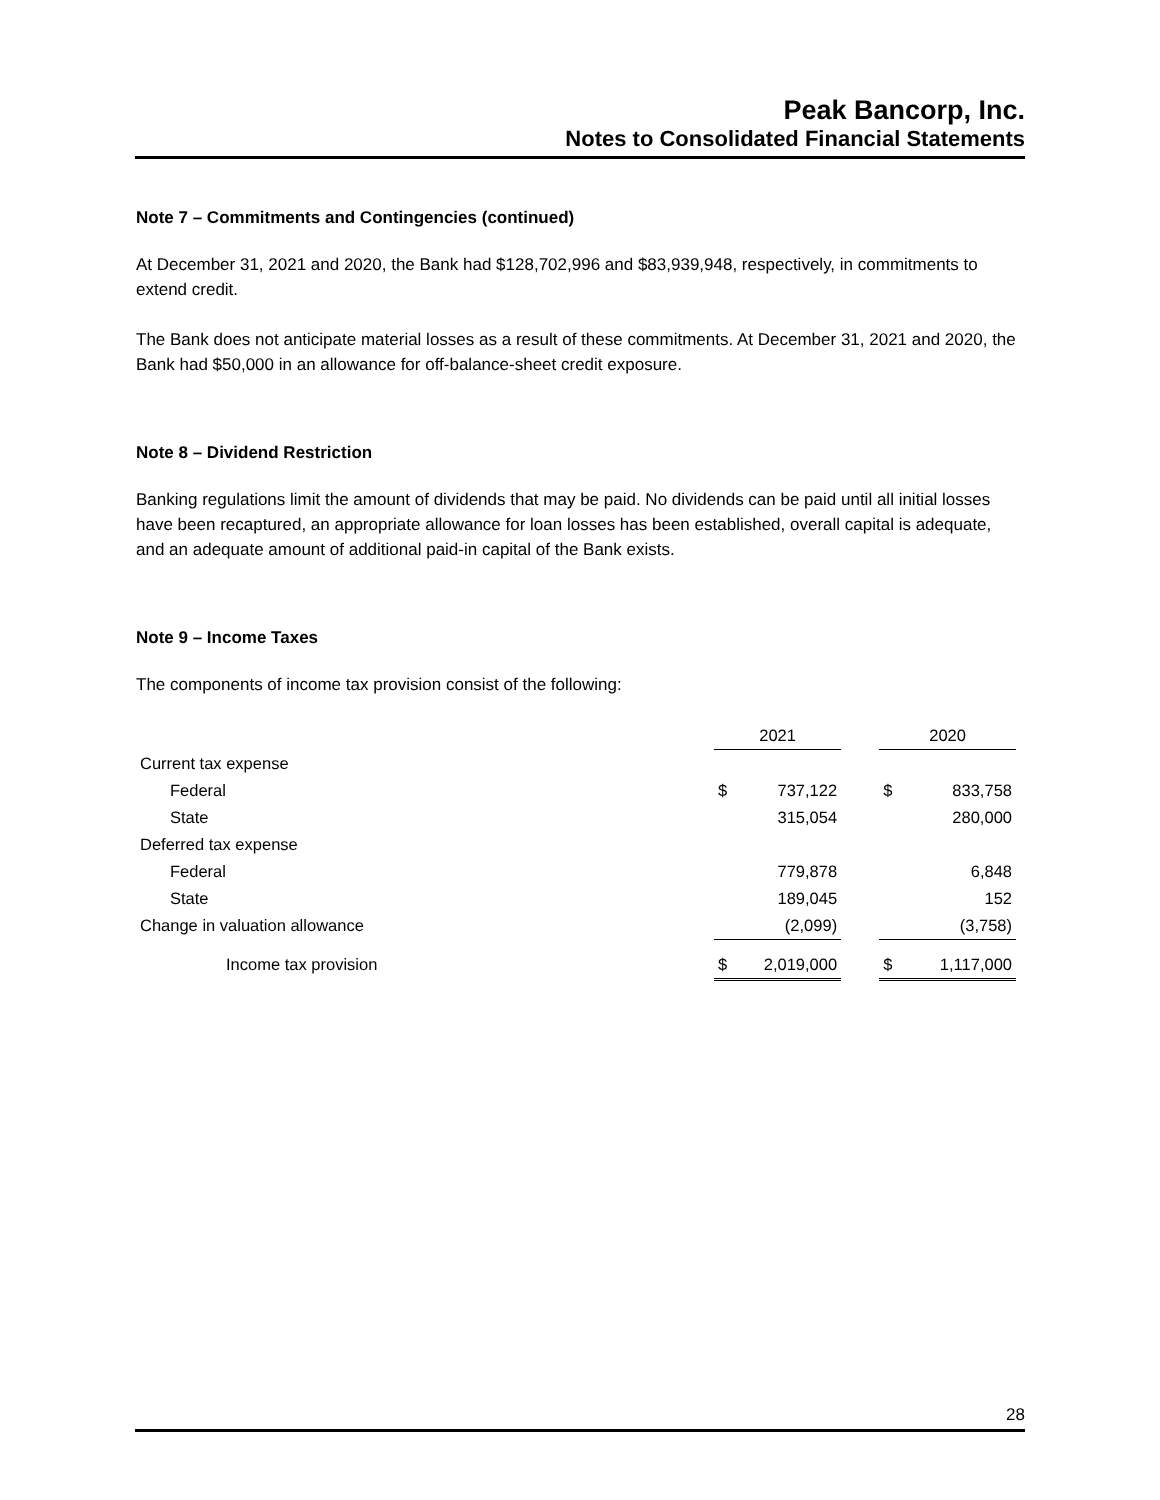Peak Bancorp, Inc.
Notes to Consolidated Financial Statements
Note 7 – Commitments and Contingencies (continued)
At December 31, 2021 and 2020, the Bank had $128,702,996 and $83,939,948, respectively, in commitments to extend credit.
The Bank does not anticipate material losses as a result of these commitments. At December 31, 2021 and 2020, the Bank had $50,000 in an allowance for off-balance-sheet credit exposure.
Note 8 – Dividend Restriction
Banking regulations limit the amount of dividends that may be paid. No dividends can be paid until all initial losses have been recaptured, an appropriate allowance for loan losses has been established, overall capital is adequate, and an adequate amount of additional paid-in capital of the Bank exists.
Note 9 – Income Taxes
The components of income tax provision consist of the following:
| | 2021 | | | 2020 | |
| --- | --- | --- | --- | --- | --- |
| Current tax expense | | | | | |
| Federal | $ | 737,122 | | $ | 833,758 |
| State | | 315,054 | | | 280,000 |
| Deferred tax expense | | | | | |
| Federal | | 779,878 | | | 6,848 |
| State | | 189,045 | | | 152 |
| Change in valuation allowance | | (2,099) | | | (3,758) |
| Income tax provision | $ | 2,019,000 | | $ | 1,117,000 |
28